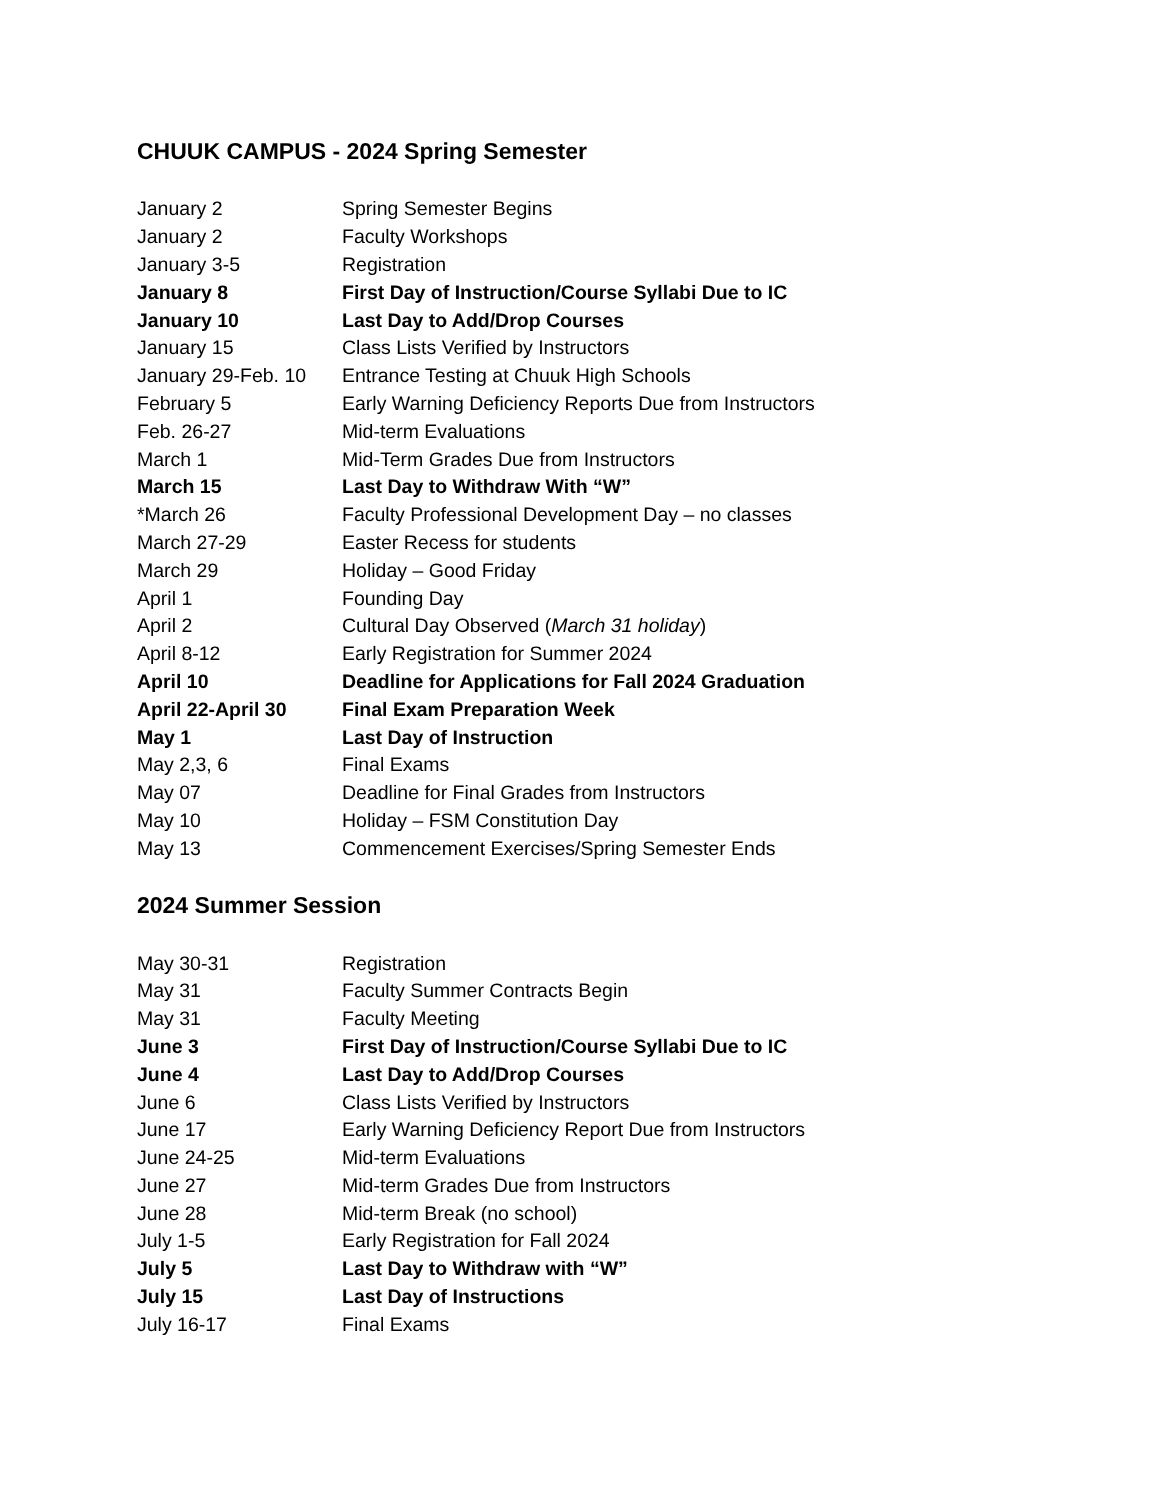CHUUK CAMPUS - 2024 Spring Semester
| January 2 | Spring Semester Begins |
| January 2 | Faculty Workshops |
| January 3-5 | Registration |
| January 8 | First Day of Instruction/Course Syllabi Due to IC |
| January 10 | Last Day to Add/Drop Courses |
| January 15 | Class Lists Verified by Instructors |
| January 29-Feb. 10 | Entrance Testing at Chuuk High Schools |
| February 5 | Early Warning Deficiency Reports Due from Instructors |
| Feb. 26-27 | Mid-term Evaluations |
| March 1 | Mid-Term Grades Due from Instructors |
| March 15 | Last Day to Withdraw With “W” |
| *March 26 | Faculty Professional Development Day – no classes |
| March 27-29 | Easter Recess for students |
| March 29 | Holiday – Good Friday |
| April 1 | Founding Day |
| April 2 | Cultural Day Observed ( March 31 holiday ) |
| April 8-12 | Early Registration for Summer 2024 |
| April 10 | Deadline for Applications for Fall 2024 Graduation |
| April 22-April 30 | Final Exam Preparation Week |
| May 1 | Last Day of Instruction |
| May 2,3, 6 | Final Exams |
| May 07 | Deadline for Final Grades from Instructors |
| May 10 | Holiday – FSM Constitution Day |
| May 13 | Commencement Exercises/Spring Semester Ends |
2024 Summer Session
| May 30-31 | Registration |
| May 31 | Faculty Summer Contracts Begin |
| May 31 | Faculty Meeting |
| June 3 | First Day of Instruction/Course Syllabi Due to IC |
| June 4 | Last Day to Add/Drop Courses |
| June 6 | Class Lists Verified by Instructors |
| June 17 | Early Warning Deficiency Report Due from Instructors |
| June 24-25 | Mid-term Evaluations |
| June 27 | Mid-term Grades Due from Instructors |
| June 28 | Mid-term Break (no school) |
| July 1-5 | Early Registration for Fall 2024 |
| July 5 | Last Day to Withdraw with “W” |
| July 15 | Last Day of Instructions |
| July 16-17 | Final Exams |